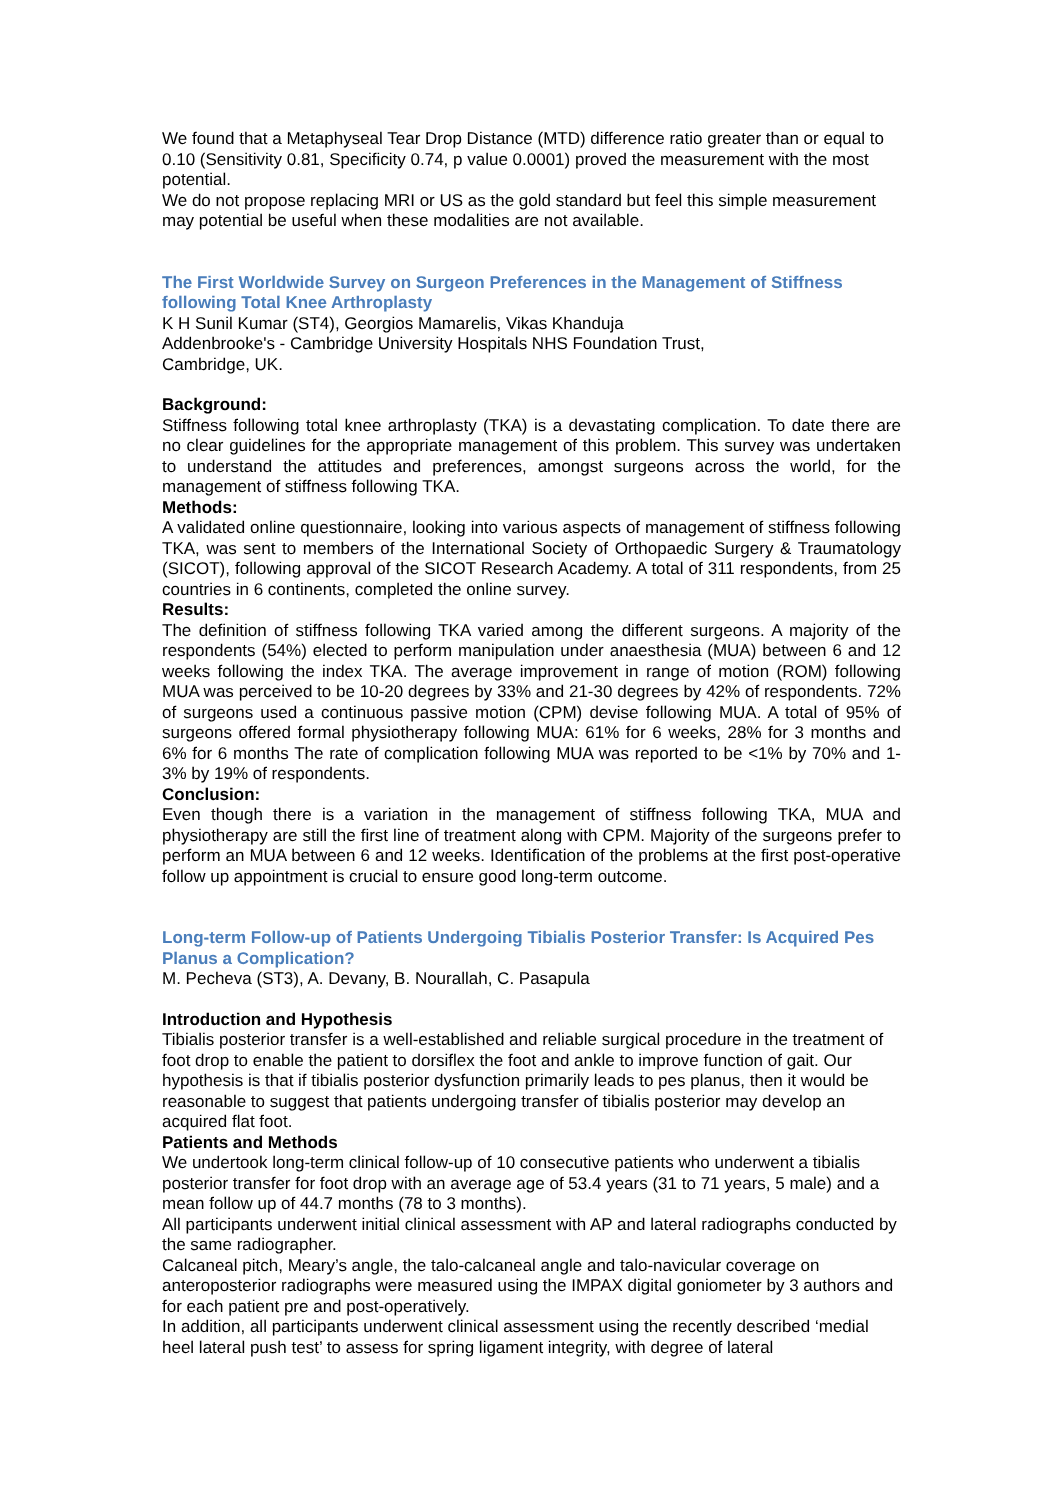We found that a Metaphyseal Tear Drop Distance (MTD) difference ratio greater than or equal to 0.10 (Sensitivity 0.81, Specificity 0.74, p value 0.0001) proved the measurement with the most potential.
We do not propose replacing MRI or US as the gold standard but feel this simple measurement may potential be useful when these modalities are not available.
The First Worldwide Survey on Surgeon Preferences in the Management of Stiffness following Total Knee Arthroplasty
K H Sunil Kumar (ST4), Georgios Mamarelis, Vikas Khanduja
Addenbrooke's - Cambridge University Hospitals NHS Foundation Trust,
Cambridge, UK.
Background:
Stiffness following total knee arthroplasty (TKA) is a devastating complication. To date there are no clear guidelines for the appropriate management of this problem. This survey was undertaken to understand the attitudes and preferences, amongst surgeons across the world, for the management of stiffness following TKA.
Methods:
A validated online questionnaire, looking into various aspects of management of stiffness following TKA, was sent to members of the International Society of Orthopaedic Surgery & Traumatology (SICOT), following approval of the SICOT Research Academy. A total of 311 respondents, from 25 countries in 6 continents, completed the online survey.
Results:
The definition of stiffness following TKA varied among the different surgeons. A majority of the respondents (54%) elected to perform manipulation under anaesthesia (MUA) between 6 and 12 weeks following the index TKA. The average improvement in range of motion (ROM) following MUA was perceived to be 10-20 degrees by 33% and 21-30 degrees by 42% of respondents. 72% of surgeons used a continuous passive motion (CPM) devise following MUA. A total of 95% of surgeons offered formal physiotherapy following MUA: 61% for 6 weeks, 28% for 3 months and 6% for 6 months The rate of complication following MUA was reported to be <1% by 70% and 1-3% by 19% of respondents.
Conclusion:
Even though there is a variation in the management of stiffness following TKA, MUA and physiotherapy are still the first line of treatment along with CPM. Majority of the surgeons prefer to perform an MUA between 6 and 12 weeks. Identification of the problems at the first post-operative follow up appointment is crucial to ensure good long-term outcome.
Long-term Follow-up of Patients Undergoing Tibialis Posterior Transfer: Is Acquired Pes Planus a Complication?
M. Pecheva (ST3), A. Devany, B. Nourallah, C. Pasapula
Introduction and Hypothesis
Tibialis posterior transfer is a well-established and reliable surgical procedure in the treatment of foot drop to enable the patient to dorsiflex the foot and ankle to improve function of gait. Our hypothesis is that if tibialis posterior dysfunction primarily leads to pes planus, then it would be reasonable to suggest that patients undergoing transfer of tibialis posterior may develop an acquired flat foot.
Patients and Methods
We undertook long-term clinical follow-up of 10 consecutive patients who underwent a tibialis posterior transfer for foot drop with an average age of 53.4 years (31 to 71 years, 5 male) and a mean follow up of 44.7 months (78 to 3 months).
All participants underwent initial clinical assessment with AP and lateral radiographs conducted by the same radiographer.
Calcaneal pitch, Meary’s angle, the talo-calcaneal angle and talo-navicular coverage on anteroposterior radiographs were measured using the IMPAX digital goniometer by 3 authors and for each patient pre and post-operatively.
In addition, all participants underwent clinical assessment using the recently described ‘medial heel lateral push test’ to assess for spring ligament integrity, with degree of lateral